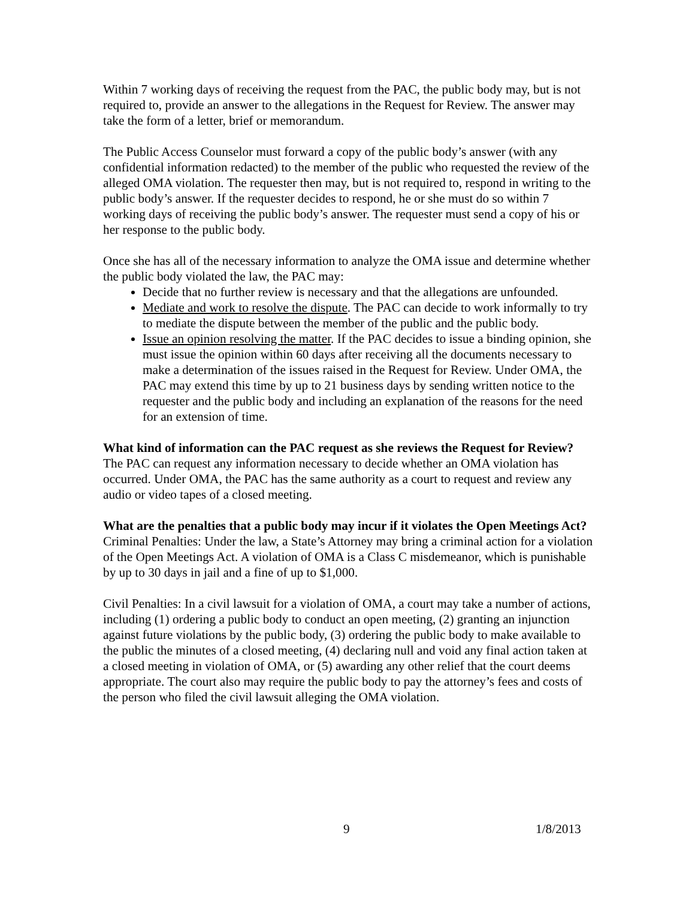Within 7 working days of receiving the request from the PAC, the public body may, but is not required to, provide an answer to the allegations in the Request for Review. The answer may take the form of a letter, brief or memorandum.
The Public Access Counselor must forward a copy of the public body’s answer (with any confidential information redacted) to the member of the public who requested the review of the alleged OMA violation. The requester then may, but is not required to, respond in writing to the public body’s answer. If the requester decides to respond, he or she must do so within 7 working days of receiving the public body’s answer. The requester must send a copy of his or her response to the public body.
Once she has all of the necessary information to analyze the OMA issue and determine whether the public body violated the law, the PAC may:
Decide that no further review is necessary and that the allegations are unfounded.
Mediate and work to resolve the dispute. The PAC can decide to work informally to try to mediate the dispute between the member of the public and the public body.
Issue an opinion resolving the matter. If the PAC decides to issue a binding opinion, she must issue the opinion within 60 days after receiving all the documents necessary to make a determination of the issues raised in the Request for Review. Under OMA, the PAC may extend this time by up to 21 business days by sending written notice to the requester and the public body and including an explanation of the reasons for the need for an extension of time.
What kind of information can the PAC request as she reviews the Request for Review?
The PAC can request any information necessary to decide whether an OMA violation has occurred. Under OMA, the PAC has the same authority as a court to request and review any audio or video tapes of a closed meeting.
What are the penalties that a public body may incur if it violates the Open Meetings Act?
Criminal Penalties: Under the law, a State’s Attorney may bring a criminal action for a violation of the Open Meetings Act. A violation of OMA is a Class C misdemeanor, which is punishable by up to 30 days in jail and a fine of up to $1,000.
Civil Penalties: In a civil lawsuit for a violation of OMA, a court may take a number of actions, including (1) ordering a public body to conduct an open meeting, (2) granting an injunction against future violations by the public body, (3) ordering the public body to make available to the public the minutes of a closed meeting, (4) declaring null and void any final action taken at a closed meeting in violation of OMA, or (5) awarding any other relief that the court deems appropriate. The court also may require the public body to pay the attorney’s fees and costs of the person who filed the civil lawsuit alleging the OMA violation.
9 1/8/2013